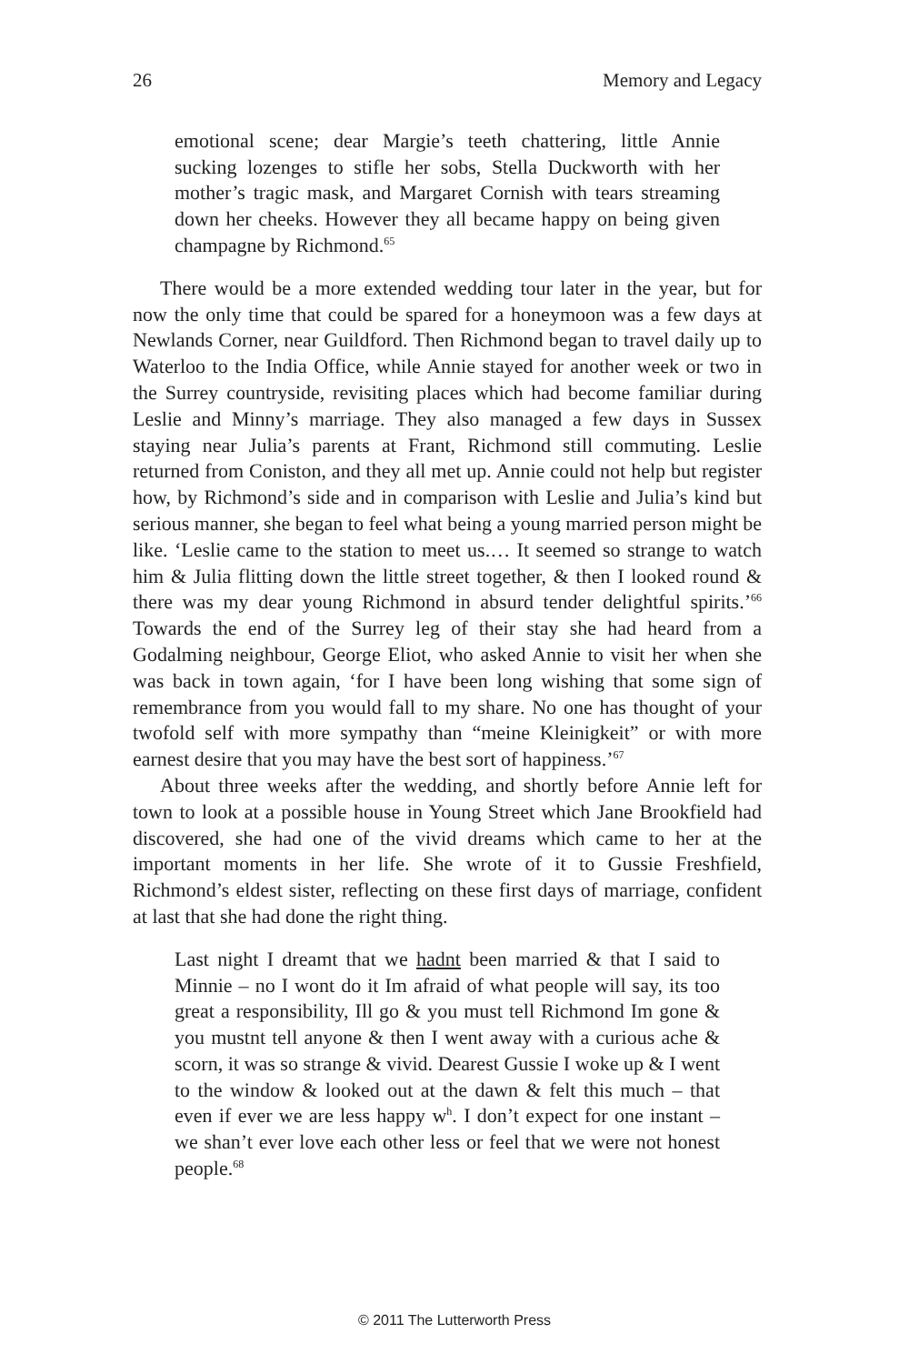26 Memory and Legacy
emotional scene; dear Margie’s teeth chattering, little Annie sucking lozenges to stifle her sobs, Stella Duckworth with her mother’s tragic mask, and Margaret Cornish with tears streaming down her cheeks. However they all became happy on being given champagne by Richmond.<sup>65</sup>
There would be a more extended wedding tour later in the year, but for now the only time that could be spared for a honeymoon was a few days at Newlands Corner, near Guildford. Then Richmond began to travel daily up to Waterloo to the India Office, while Annie stayed for another week or two in the Surrey countryside, revisiting places which had become familiar during Leslie and Minny’s marriage. They also managed a few days in Sussex staying near Julia’s parents at Frant, Richmond still commuting. Leslie returned from Coniston, and they all met up. Annie could not help but register how, by Richmond’s side and in comparison with Leslie and Julia’s kind but serious manner, she began to feel what being a young married person might be like. ‘Leslie came to the station to meet us.… It seemed so strange to watch him & Julia flitting down the little street together, & then I looked round & there was my dear young Richmond in absurd tender delightful spirits.’<sup>66</sup> Towards the end of the Surrey leg of their stay she had heard from a Godalming neighbour, George Eliot, who asked Annie to visit her when she was back in town again, ‘for I have been long wishing that some sign of remembrance from you would fall to my share. No one has thought of your twofold self with more sympathy than “meine Kleinigkeit” or with more earnest desire that you may have the best sort of happiness.’<sup>67</sup>
About three weeks after the wedding, and shortly before Annie left for town to look at a possible house in Young Street which Jane Brookfield had discovered, she had one of the vivid dreams which came to her at the important moments in her life. She wrote of it to Gussie Freshfield, Richmond’s eldest sister, reflecting on these first days of marriage, confident at last that she had done the right thing.
Last night I dreamt that we hadnt been married & that I said to Minnie – no I wont do it Im afraid of what people will say, its too great a responsibility, Ill go & you must tell Richmond Im gone & you mustnt tell anyone & then I went away with a curious ache & scorn, it was so strange & vivid. Dearest Gussie I woke up & I went to the window & looked out at the dawn & felt this much – that even if ever we are less happy w<sup>h</sup>. I don’t expect for one instant – we shan’t ever love each other less or feel that we were not honest people.<sup>68</sup>
© 2011 The Lutterworth Press